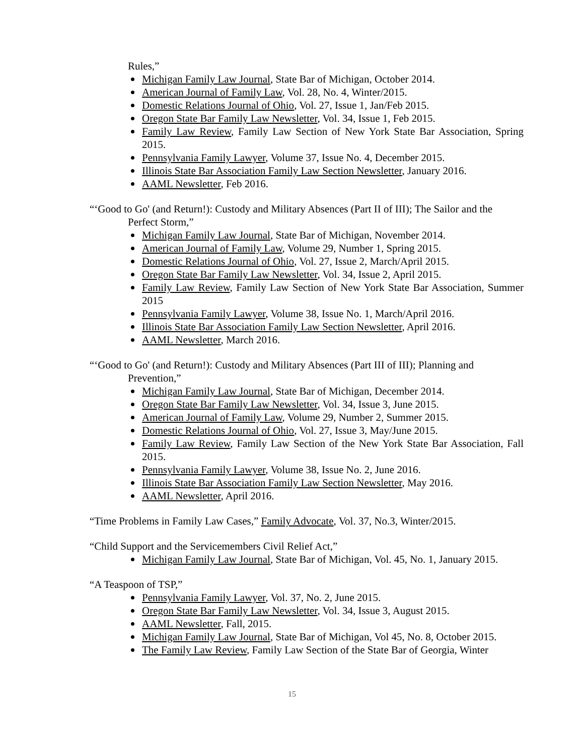Rules,”
Michigan Family Law Journal, State Bar of Michigan, October 2014.
American Journal of Family Law, Vol. 28, No. 4, Winter/2015.
Domestic Relations Journal of Ohio, Vol. 27, Issue 1, Jan/Feb 2015.
Oregon State Bar Family Law Newsletter, Vol. 34, Issue 1, Feb 2015.
Family Law Review, Family Law Section of New York State Bar Association, Spring 2015.
Pennsylvania Family Lawyer, Volume 37, Issue No. 4, December 2015.
Illinois State Bar Association Family Law Section Newsletter, January 2016.
AAML Newsletter, Feb 2016.
“‘Good to Go' (and Return!): Custody and Military Absences (Part II of III); The Sailor and the
Perfect Storm,”
Michigan Family Law Journal, State Bar of Michigan, November 2014.
American Journal of Family Law, Volume 29, Number 1, Spring 2015.
Domestic Relations Journal of Ohio, Vol. 27, Issue 2, March/April 2015.
Oregon State Bar Family Law Newsletter, Vol. 34, Issue 2, April 2015.
Family Law Review, Family Law Section of New York State Bar Association, Summer 2015
Pennsylvania Family Lawyer, Volume 38, Issue No. 1, March/April 2016.
Illinois State Bar Association Family Law Section Newsletter, April 2016.
AAML Newsletter, March 2016.
“‘Good to Go' (and Return!): Custody and Military Absences (Part III of III); Planning and
Prevention,”
Michigan Family Law Journal, State Bar of Michigan, December 2014.
Oregon State Bar Family Law Newsletter, Vol. 34, Issue 3, June 2015.
American Journal of Family Law, Volume 29, Number 2, Summer 2015.
Domestic Relations Journal of Ohio, Vol. 27, Issue 3, May/June 2015.
Family Law Review, Family Law Section of the New York State Bar Association, Fall 2015.
Pennsylvania Family Lawyer, Volume 38, Issue No. 2, June 2016.
Illinois State Bar Association Family Law Section Newsletter, May 2016.
AAML Newsletter, April 2016.
“Time Problems in Family Law Cases,” Family Advocate, Vol. 37, No.3, Winter/2015.
“Child Support and the Servicemembers Civil Relief Act,”
Michigan Family Law Journal, State Bar of Michigan, Vol. 45, No. 1, January 2015.
“A Teaspoon of TSP,”
Pennsylvania Family Lawyer, Vol. 37, No. 2, June 2015.
Oregon State Bar Family Law Newsletter, Vol. 34, Issue 3, August 2015.
AAML Newsletter, Fall, 2015.
Michigan Family Law Journal, State Bar of Michigan, Vol 45, No. 8, October 2015.
The Family Law Review, Family Law Section of the State Bar of Georgia, Winter
15